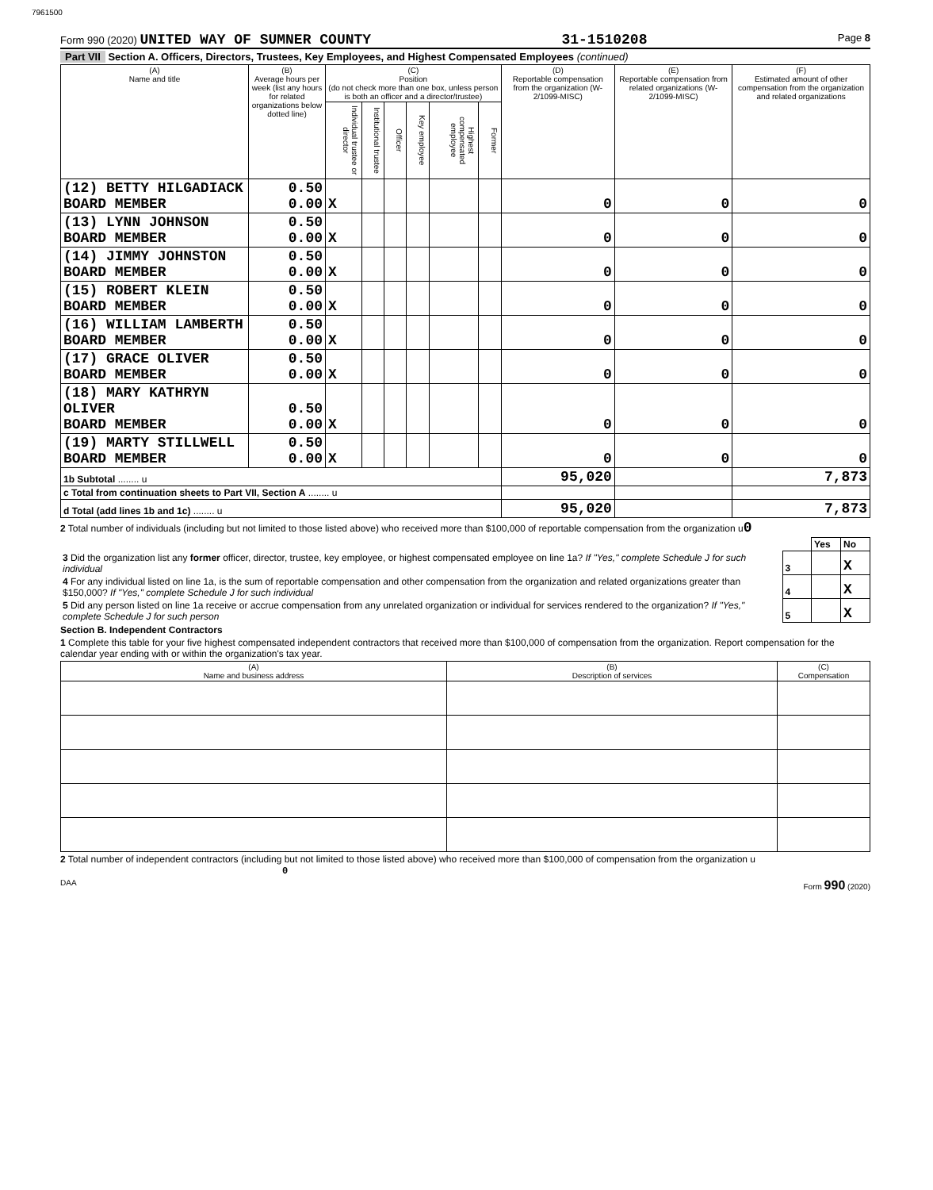7961500
Form 990 (2020) UNITED WAY OF SUMNER COUNTY 31-1510208 Page 8
Part VII Section A. Officers, Directors, Trustees, Key Employees, and Highest Compensated Employees (continued)
| (A) Name and title | (B) Average hours per week (list any hours for related organizations below dotted line) | (C) Position (do not check more than one box, unless person is both an officer and a director/trustee) | | | | | | (D) Reportable compensation from the organization (W-2/1099-MISC) | (E) Reportable compensation from related organizations (W-2/1099-MISC) | (F) Estimated amount of other compensation from the organization and related organizations |
| --- | --- | --- | --- | --- | --- | --- | --- | --- | --- | --- |
| | | Individual trustee or director | Institutional trustee | Officer | Key employee | Highest compensated employee | Former | | | |
| (12) BETTY HILGADIACK BOARD MEMBER | 0.50 0.00 | X | | | | | | 0 | 0 | 0 |
| (13) LYNN JOHNSON BOARD MEMBER | 0.50 0.00 | X | | | | | | 0 | 0 | 0 |
| (14) JIMMY JOHNSTON BOARD MEMBER | 0.50 0.00 | X | | | | | | 0 | 0 | 0 |
| (15) ROBERT KLEIN BOARD MEMBER | 0.50 0.00 | X | | | | | | 0 | 0 | 0 |
| (16) WILLIAM LAMBERTH BOARD MEMBER | 0.50 0.00 | X | | | | | | 0 | 0 | 0 |
| (17) GRACE OLIVER BOARD MEMBER | 0.50 0.00 | X | | | | | | 0 | 0 | 0 |
| (18) MARY KATHRYN OLIVER BOARD MEMBER | 0.50 0.00 | X | | | | | | 0 | 0 | 0 |
| (19) MARTY STILLWELL BOARD MEMBER | 0.50 0.00 | X | | | | | | 0 | 0 | 0 |
| 1b Subtotal ........ u | | | | | | | | 95,020 | | 7,873 |
| c Total from continuation sheets to Part VII, Section A ........ u | | | | | | | | | | |
| d Total (add lines 1b and 1c) ........ u | | | | | | | | 95,020 | | 7,873 |
2 Total number of individuals (including but not limited to those listed above) who received more than $100,000 of reportable compensation from the organization u0
| | | Yes | No |
| 3 Did the organization list any former officer, director, trustee, key employee, or highest compensated employee on line 1a? If "Yes," complete Schedule J for such individual | 3 | | X |
| 4 For any individual listed on line 1a, is the sum of reportable compensation and other compensation from the organization and related organizations greater than $150,000? If "Yes," complete Schedule J for such individual | 4 | | X |
| 5 Did any person listed on line 1a receive or accrue compensation from any unrelated organization or individual for services rendered to the organization? If "Yes," complete Schedule J for such person | 5 | | X |
Section B. Independent Contractors
1 Complete this table for your five highest compensated independent contractors that received more than $100,000 of compensation from the organization. Report compensation for the calendar year ending with or within the organization's tax year.
| (A) Name and business address | (B) Description of services | (C) Compensation |
| --- | --- | --- |
2 Total number of independent contractors (including but not limited to those listed above) who received more than $100,000 of compensation from the organization u 0
DAA Form 990 (2020)